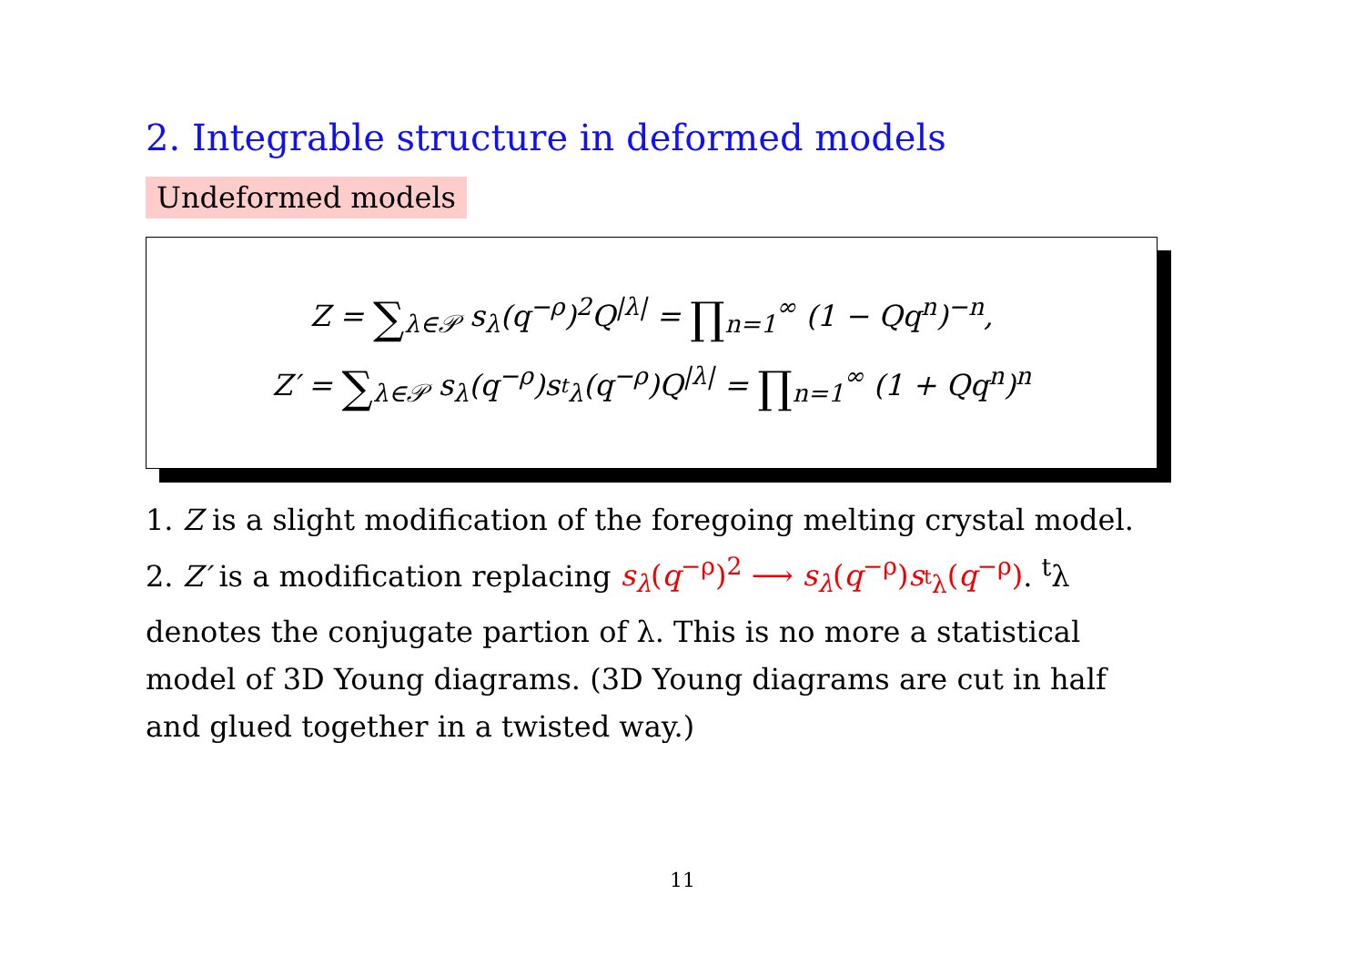2. Integrable structure in deformed models
Undeformed models
Z = ∑<sub>λ∈𝒫</sub> s<sub>λ</sub>(q<sup>−ρ</sup>)<sup>2</sup>Q<sup>|λ|</sup> = ∏<sub>n=1</sub><sup>∞</sup> (1 − Qq<sup>n</sup>)<sup>−n</sup>,
Z′ = ∑<sub>λ∈𝒫</sub> s<sub>λ</sub>(q<sup>−ρ</sup>)s<sub><sup>t</sup>λ</sub>(q<sup>−ρ</sup>)Q<sup>|λ|</sup> = ∏<sub>n=1</sub><sup>∞</sup> (1 + Qq<sup>n</sup>)<sup>n</sup>
1. Z is a slight modification of the foregoing melting crystal model.
2. Z′ is a modification replacing s<sub>λ</sub>(q<sup>−ρ</sup>)<sup>2</sup> ⟶ s<sub>λ</sub>(q<sup>−ρ</sup>)s<sub><sup>t</sup>λ</sub>(q<sup>−ρ</sup>). <sup>t</sup>λ denotes the conjugate partion of λ. This is no more a statistical model of 3D Young diagrams. (3D Young diagrams are cut in half and glued together in a twisted way.)
11